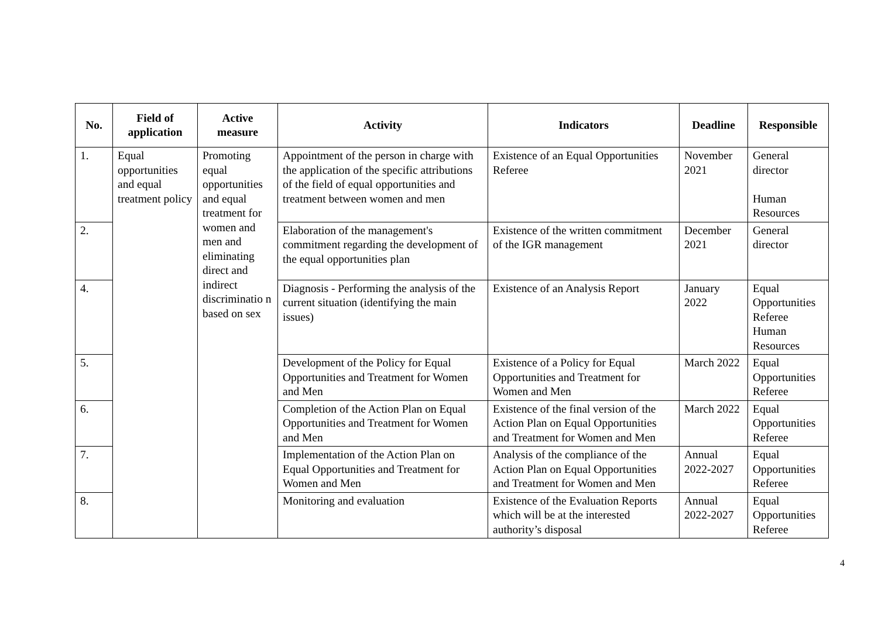| No. | Field of application | Active measure | Activity | Indicators | Deadline | Responsible |
| --- | --- | --- | --- | --- | --- | --- |
| 1. | Equal opportunities and equal treatment policy | Promoting equal opportunities and equal treatment for women and men and eliminating direct and indirect discriminatio n based on sex | Appointment of the person in charge with the application of the specific attributions of the field of equal opportunities and treatment between women and men | Existence of an Equal Opportunities Referee | November 2021 | General director Human Resources |
| 2. | | | Elaboration of the management's commitment regarding the development of the equal opportunities plan | Existence of the written commitment of the IGR management | December 2021 | General director |
| 4. | | | Diagnosis - Performing the analysis of the current situation (identifying the main issues) | Existence of an Analysis Report | January 2022 | Equal Opportunities Referee Human Resources |
| 5. | | | Development of the Policy for Equal Opportunities and Treatment for Women and Men | Existence of a Policy for Equal Opportunities and Treatment for Women and Men | March 2022 | Equal Opportunities Referee |
| 6. | | | Completion of the Action Plan on Equal Opportunities and Treatment for Women and Men | Existence of the final version of the Action Plan on Equal Opportunities and Treatment for Women and Men | March 2022 | Equal Opportunities Referee |
| 7. | | | Implementation of the Action Plan on Equal Opportunities and Treatment for Women and Men | Analysis of the compliance of the Action Plan on Equal Opportunities and Treatment for Women and Men | Annual 2022-2027 | Equal Opportunities Referee |
| 8. | | | Monitoring and evaluation | Existence of the Evaluation Reports which will be at the interested authority’s disposal | Annual 2022-2027 | Equal Opportunities Referee |
4